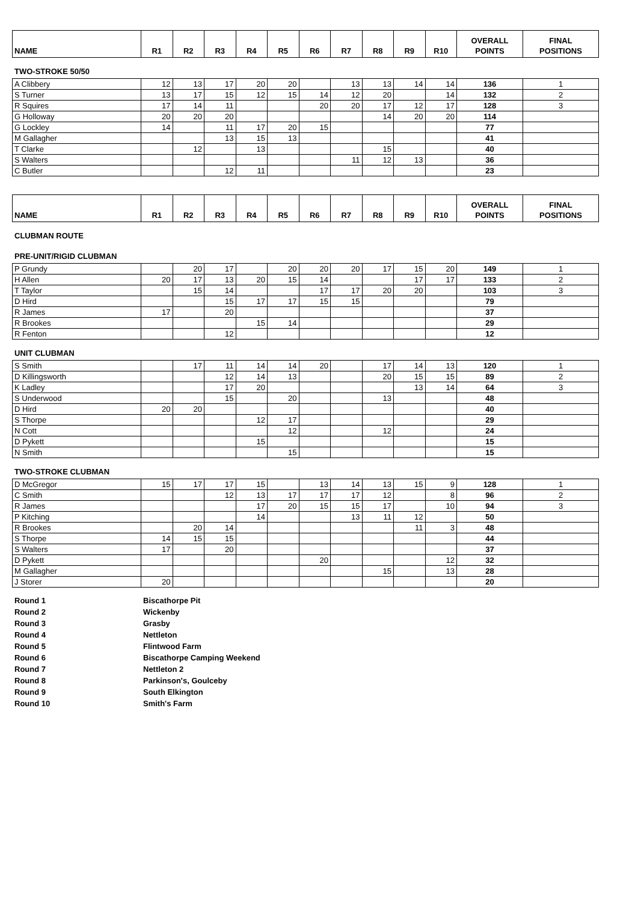| NAME | R1 | R2 | R3 | R4 | R5 | R6 | R7 | R8 | R9 | R10 | OVERALL POINTS | FINAL POSITIONS |
| --- | --- | --- | --- | --- | --- | --- | --- | --- | --- | --- | --- | --- |
TWO-STROKE 50/50
| A Clibbery | 12 | 13 | 17 | 20 | 20 | | 13 | 13 | 14 | 14 | 136 | 1 |
| S Turner | 13 | 17 | 15 | 12 | 15 | 14 | 12 | 20 | | 14 | 132 | 2 |
| R Squires | 17 | 14 | 11 | | | 20 | 20 | 17 | 12 | 17 | 128 | 3 |
| G Holloway | 20 | 20 | 20 | | | | | 14 | 20 | 20 | 114 | |
| G Lockley | 14 | | 11 | 17 | 20 | 15 | | | | | 77 | |
| M Gallagher | | | 13 | 15 | 13 | | | | | | 41 | |
| T Clarke | | 12 | | 13 | | | | 15 | | | 40 | |
| S Walters | | | | | | | 11 | 12 | 13 | | 36 | |
| C Butler | | | 12 | 11 | | | | | | | 23 | |
| NAME | R1 | R2 | R3 | R4 | R5 | R6 | R7 | R8 | R9 | R10 | OVERALL POINTS | FINAL POSITIONS |
| --- | --- | --- | --- | --- | --- | --- | --- | --- | --- | --- | --- | --- |
CLUBMAN ROUTE
PRE-UNIT/RIGID CLUBMAN
| P Grundy | | 20 | 17 | | 20 | 20 | 20 | 17 | 15 | 20 | 149 | 1 |
| H Allen | 20 | 17 | 13 | 20 | 15 | 14 | | | 17 | 17 | 133 | 2 |
| T Taylor | | 15 | 14 | | | 17 | 17 | 20 | 20 | | 103 | 3 |
| D Hird | | | 15 | 17 | 17 | 15 | 15 | | | | 79 | |
| R James | 17 | | 20 | | | | | | | | 37 | |
| R Brookes | | | | 15 | 14 | | | | | | 29 | |
| R Fenton | | | 12 | | | | | | | | 12 | |
UNIT CLUBMAN
| S Smith | | 17 | 11 | 14 | 14 | 20 | | 17 | 14 | 13 | 120 | 1 |
| D Killingsworth | | | 12 | 14 | 13 | | | 20 | 15 | 15 | 89 | 2 |
| K Ladley | | | 17 | 20 | | | | | 13 | 14 | 64 | 3 |
| S Underwood | | | 15 | | 20 | | | 13 | | | 48 | |
| D Hird | 20 | 20 | | | | | | | | | 40 | |
| S Thorpe | | | | 12 | 17 | | | | | | 29 | |
| N Cott | | | | | 12 | | | 12 | | | 24 | |
| D Pykett | | | | 15 | | | | | | | 15 | |
| N Smith | | | | | 15 | | | | | | 15 | |
TWO-STROKE CLUBMAN
| D McGregor | 15 | 17 | 17 | 15 | | 13 | 14 | 13 | 15 | 9 | 128 | 1 |
| C Smith | | | 12 | 13 | 17 | 17 | 17 | 12 | | 8 | 96 | 2 |
| R James | | | | 17 | 20 | 15 | 15 | 17 | | 10 | 94 | 3 |
| P Kitching | | | | 14 | | | 13 | 11 | 12 | | 50 | |
| R Brookes | | 20 | 14 | | | | | | 11 | 3 | 48 | |
| S Thorpe | 14 | 15 | 15 | | | | | | | | 44 | |
| S Walters | 17 | | 20 | | | | | | | | 37 | |
| D Pykett | | | | | | 20 | | | | 12 | 32 | |
| M Gallagher | | | | | | | | 15 | | 13 | 28 | |
| J Storer | 20 | | | | | | | | | | 20 | |
Round 1 Biscathorpe Pit
Round 2 Wickenby
Round 3 Grasby
Round 4 Nettleton
Round 5 Flintwood Farm
Round 6 Biscathorpe Camping Weekend
Round 7 Nettleton 2
Round 8 Parkinson's, Goulceby
Round 9 South Elkington
Round 10 Smith's Farm